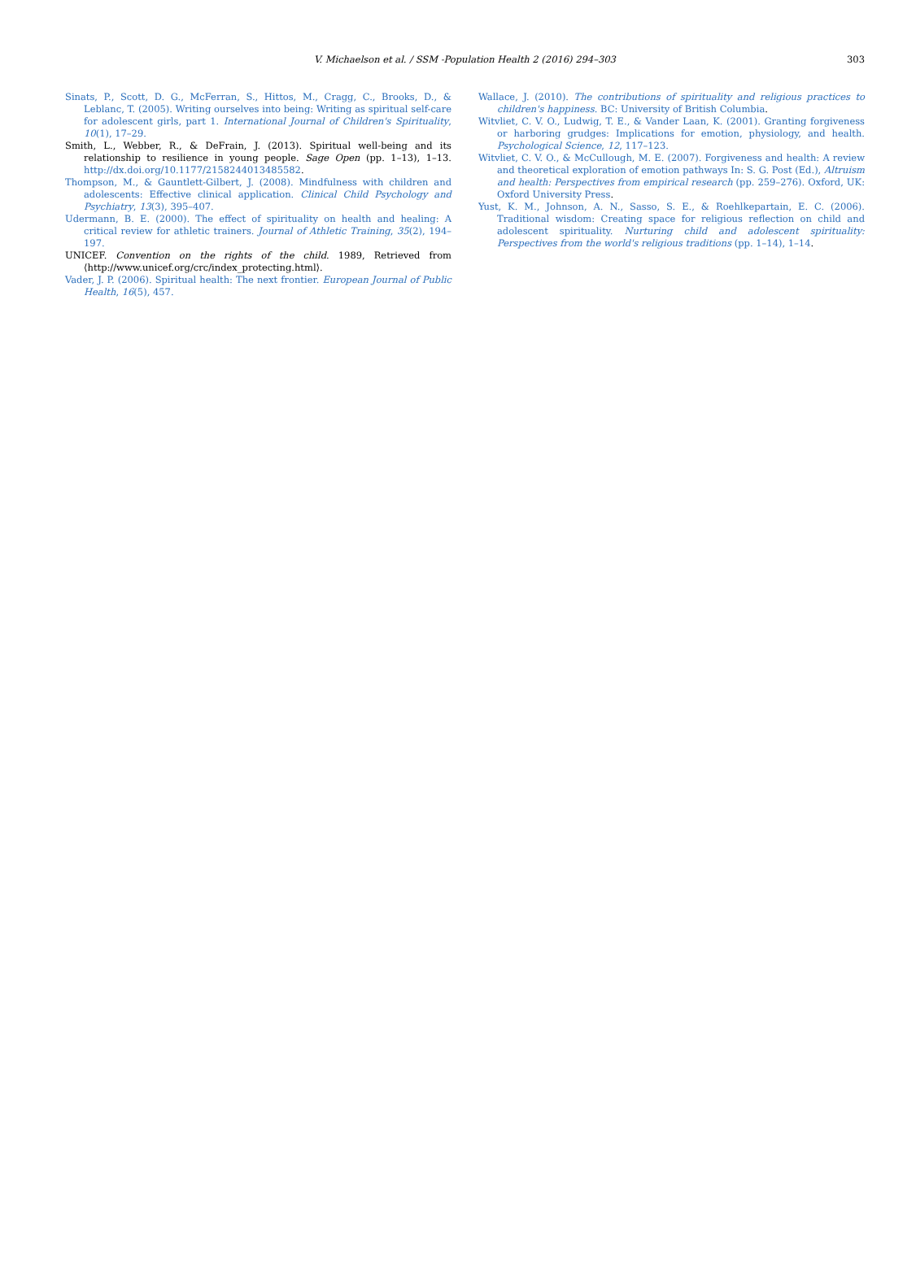V. Michaelson et al. / SSM -Population Health 2 (2016) 294–303
303
Sinats, P., Scott, D. G., McFerran, S., Hittos, M., Cragg, C., Brooks, D., & Leblanc, T. (2005). Writing ourselves into being: Writing as spiritual self-care for adolescent girls, part 1. International Journal of Children's Spirituality, 10(1), 17–29.
Smith, L., Webber, R., & DeFrain, J. (2013). Spiritual well-being and its relationship to resilience in young people. Sage Open (pp. 1–13), 1–13. http://dx.doi.org/10.1177/2158244013485582.
Thompson, M., & Gauntlett-Gilbert, J. (2008). Mindfulness with children and adolescents: Effective clinical application. Clinical Child Psychology and Psychiatry, 13(3), 395–407.
Udermann, B. E. (2000). The effect of spirituality on health and healing: A critical review for athletic trainers. Journal of Athletic Training, 35(2), 194–197.
UNICEF. Convention on the rights of the child. 1989, Retrieved from ⟨http://www.unicef.org/crc/index_protecting.html⟩.
Vader, J. P. (2006). Spiritual health: The next frontier. European Journal of Public Health, 16(5), 457.
Wallace, J. (2010). The contributions of spirituality and religious practices to children's happiness. BC: University of British Columbia.
Witvliet, C. V. O., Ludwig, T. E., & Vander Laan, K. (2001). Granting forgiveness or harboring grudges: Implications for emotion, physiology, and health. Psychological Science, 12, 117–123.
Witvliet, C. V. O., & McCullough, M. E. (2007). Forgiveness and health: A review and theoretical exploration of emotion pathways In: S. G. Post (Ed.), Altruism and health: Perspectives from empirical research (pp. 259–276). Oxford, UK: Oxford University Press.
Yust, K. M., Johnson, A. N., Sasso, S. E., & Roehlkepartain, E. C. (2006). Traditional wisdom: Creating space for religious reflection on child and adolescent spirituality. Nurturing child and adolescent spirituality: Perspectives from the world's religious traditions (pp. 1–14), 1–14.